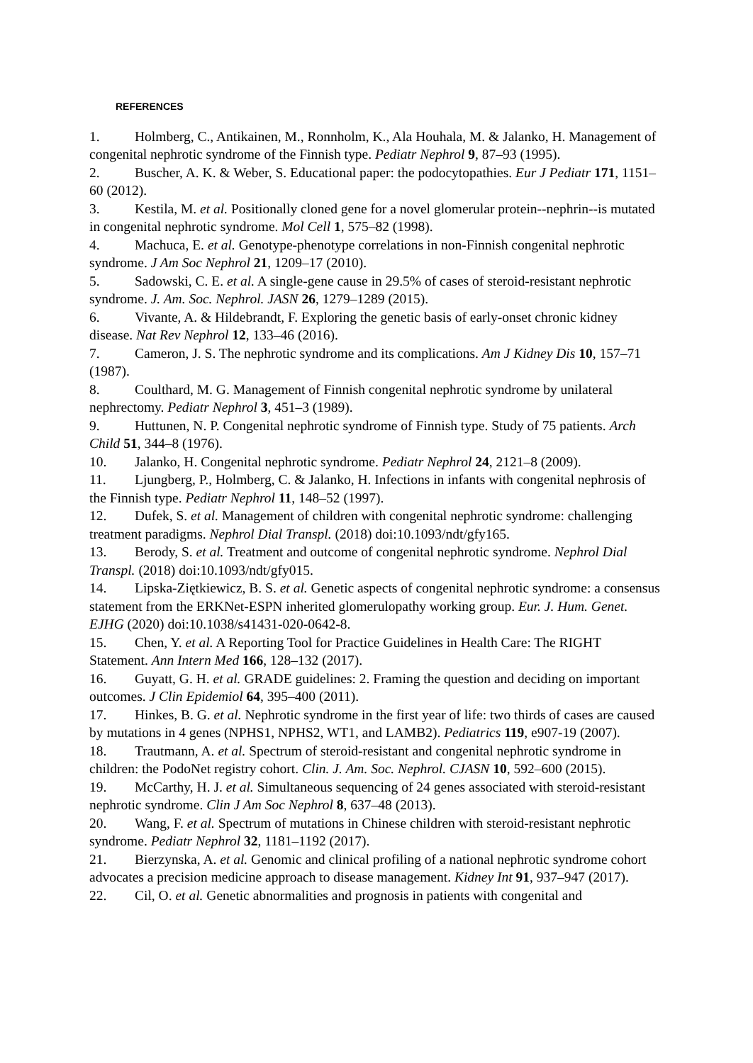REFERENCES
1. Holmberg, C., Antikainen, M., Ronnholm, K., Ala Houhala, M. & Jalanko, H. Management of congenital nephrotic syndrome of the Finnish type. Pediatr Nephrol 9, 87–93 (1995).
2. Buscher, A. K. & Weber, S. Educational paper: the podocytopathies. Eur J Pediatr 171, 1151–60 (2012).
3. Kestila, M. et al. Positionally cloned gene for a novel glomerular protein--nephrin--is mutated in congenital nephrotic syndrome. Mol Cell 1, 575–82 (1998).
4. Machuca, E. et al. Genotype-phenotype correlations in non-Finnish congenital nephrotic syndrome. J Am Soc Nephrol 21, 1209–17 (2010).
5. Sadowski, C. E. et al. A single-gene cause in 29.5% of cases of steroid-resistant nephrotic syndrome. J. Am. Soc. Nephrol. JASN 26, 1279–1289 (2015).
6. Vivante, A. & Hildebrandt, F. Exploring the genetic basis of early-onset chronic kidney disease. Nat Rev Nephrol 12, 133–46 (2016).
7. Cameron, J. S. The nephrotic syndrome and its complications. Am J Kidney Dis 10, 157–71 (1987).
8. Coulthard, M. G. Management of Finnish congenital nephrotic syndrome by unilateral nephrectomy. Pediatr Nephrol 3, 451–3 (1989).
9. Huttunen, N. P. Congenital nephrotic syndrome of Finnish type. Study of 75 patients. Arch Child 51, 344–8 (1976).
10. Jalanko, H. Congenital nephrotic syndrome. Pediatr Nephrol 24, 2121–8 (2009).
11. Ljungberg, P., Holmberg, C. & Jalanko, H. Infections in infants with congenital nephrosis of the Finnish type. Pediatr Nephrol 11, 148–52 (1997).
12. Dufek, S. et al. Management of children with congenital nephrotic syndrome: challenging treatment paradigms. Nephrol Dial Transpl. (2018) doi:10.1093/ndt/gfy165.
13. Berody, S. et al. Treatment and outcome of congenital nephrotic syndrome. Nephrol Dial Transpl. (2018) doi:10.1093/ndt/gfy015.
14. Lipska-Ziętkiewicz, B. S. et al. Genetic aspects of congenital nephrotic syndrome: a consensus statement from the ERKNet-ESPN inherited glomerulopathy working group. Eur. J. Hum. Genet. EJHG (2020) doi:10.1038/s41431-020-0642-8.
15. Chen, Y. et al. A Reporting Tool for Practice Guidelines in Health Care: The RIGHT Statement. Ann Intern Med 166, 128–132 (2017).
16. Guyatt, G. H. et al. GRADE guidelines: 2. Framing the question and deciding on important outcomes. J Clin Epidemiol 64, 395–400 (2011).
17. Hinkes, B. G. et al. Nephrotic syndrome in the first year of life: two thirds of cases are caused by mutations in 4 genes (NPHS1, NPHS2, WT1, and LAMB2). Pediatrics 119, e907-19 (2007).
18. Trautmann, A. et al. Spectrum of steroid-resistant and congenital nephrotic syndrome in children: the PodoNet registry cohort. Clin. J. Am. Soc. Nephrol. CJASN 10, 592–600 (2015).
19. McCarthy, H. J. et al. Simultaneous sequencing of 24 genes associated with steroid-resistant nephrotic syndrome. Clin J Am Soc Nephrol 8, 637–48 (2013).
20. Wang, F. et al. Spectrum of mutations in Chinese children with steroid-resistant nephrotic syndrome. Pediatr Nephrol 32, 1181–1192 (2017).
21. Bierzynska, A. et al. Genomic and clinical profiling of a national nephrotic syndrome cohort advocates a precision medicine approach to disease management. Kidney Int 91, 937–947 (2017).
22. Cil, O. et al. Genetic abnormalities and prognosis in patients with congenital and